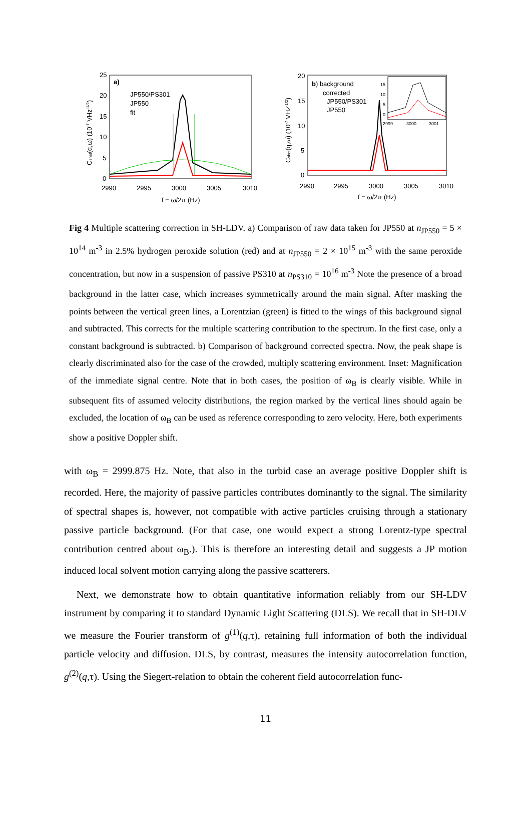a)
JP550/PS301
JP550
fit
25
20
15
10
5
0
2990
2995
3000
3005
3010
f = ω/2π (Hz)
Cshet(q,ω) (10-7 VHz-1/2)
b) background
corrected
JP550/PS301
JP550
20
15
10
5
0
2990
2995
3000
3005
3010
15
10
5
0
2999
3000
3001
f = ω/2π (Hz)
Cshet(q,ω) (10-7 VHz-1/2)
Fig 4 Multiple scattering correction in SH-LDV. a) Comparison of raw data taken for JP550 at n<sub>JP550</sub> = 5 × 10<sup>14</sup> m<sup>-3</sup> in 2.5% hydrogen peroxide solution (red) and at n<sub>JP550</sub> = 2 × 10<sup>15</sup> m<sup>-3</sup> with the same peroxide concentration, but now in a suspension of passive PS310 at n<sub>PS310</sub> = 10<sup>16</sup> m<sup>-3</sup> Note the presence of a broad background in the latter case, which increases symmetrically around the main signal. After masking the points between the vertical green lines, a Lorentzian (green) is fitted to the wings of this background signal and subtracted. This corrects for the multiple scattering contribution to the spectrum. In the first case, only a constant background is subtracted. b) Comparison of background corrected spectra. Now, the peak shape is clearly discriminated also for the case of the crowded, multiply scattering environment. Inset: Magnification of the immediate signal centre. Note that in both cases, the position of ω<sub>B</sub> is clearly visible. While in subsequent fits of assumed velocity distributions, the region marked by the vertical lines should again be excluded, the location of ω<sub>B</sub> can be used as reference corresponding to zero velocity. Here, both experiments show a positive Doppler shift.
with ω<sub>B</sub> = 2999.875 Hz. Note, that also in the turbid case an average positive Doppler shift is recorded. Here, the majority of passive particles contributes dominantly to the signal. The similarity of spectral shapes is, however, not compatible with active particles cruising through a stationary passive particle background. (For that case, one would expect a strong Lorentz-type spectral contribution centred about ω<sub>B</sub>.). This is therefore an interesting detail and suggests a JP motion induced local solvent motion carrying along the passive scatterers.
Next, we demonstrate how to obtain quantitative information reliably from our SH-LDV instrument by comparing it to standard Dynamic Light Scattering (DLS). We recall that in SH-DLV we measure the Fourier transform of g<sup>(1)</sup>(q,τ), retaining full information of both the individual particle velocity and diffusion. DLS, by contrast, measures the intensity autocorrelation function, g<sup>(2)</sup>(q,τ). Using the Siegert-relation to obtain the coherent field autocorrelation func-
11